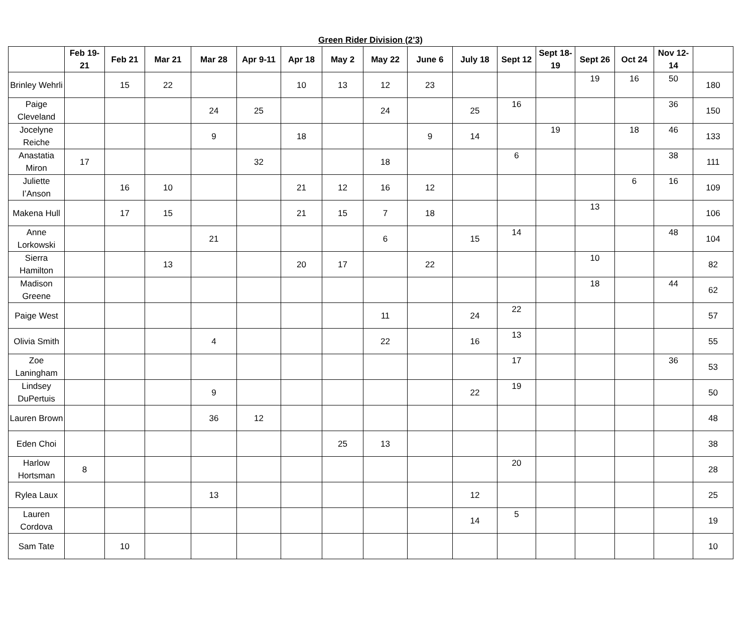Green Rider Division (2’3)
| | Feb 19-21 | Feb 21 | Mar 21 | Mar 28 | Apr 9-11 | Apr 18 | May 2 | May 22 | June 6 | July 18 | Sept 12 | Sept 18-19 | Sept 26 | Oct 24 | Nov 12-14 | |
| --- | --- | --- | --- | --- | --- | --- | --- | --- | --- | --- | --- | --- | --- | --- | --- | --- |
| Brinley Wehrli | | 15 | 22 | | | 10 | 13 | 12 | 23 | | | | 19 | 16 | 50 | 180 |
| Paige Cleveland | | | | 24 | 25 | | | 24 | | 25 | 16 | | | | 36 | 150 |
| Jocelyne Reiche | | | | 9 | | 18 | | | 9 | 14 | | 19 | | 18 | 46 | 133 |
| Anastatia Miron | 17 | | | | 32 | | | 18 | | | 6 | | | | 38 | 111 |
| Juliette I’Anson | | 16 | 10 | | | 21 | 12 | 16 | 12 | | | | | 6 | 16 | 109 |
| Makena Hull | | 17 | 15 | | | 21 | 15 | 7 | 18 | | | | 13 | | | 106 |
| Anne Lorkowski | | | | 21 | | | | 6 | | 15 | 14 | | | | 48 | 104 |
| Sierra Hamilton | | | 13 | | | 20 | 17 | | 22 | | | | 10 | | | 82 |
| Madison Greene | | | | | | | | | | | | | 18 | | 44 | 62 |
| Paige West | | | | | | | | 11 | | 24 | 22 | | | | | 57 |
| Olivia Smith | | | | 4 | | | | 22 | | 16 | 13 | | | | | 55 |
| Zoe Laningham | | | | | | | | | | | 17 | | | | 36 | 53 |
| Lindsey DuPertuis | | | | 9 | | | | | | 22 | 19 | | | | | 50 |
| Lauren Brown | | | | 36 | 12 | | | | | | | | | | | 48 |
| Eden Choi | | | | | | | 25 | 13 | | | | | | | | 38 |
| Harlow Hortsman | 8 | | | | | | | | | | 20 | | | | | 28 |
| Rylea Laux | | | | 13 | | | | | | 12 | | | | | | 25 |
| Lauren Cordova | | | | | | | | | | 14 | 5 | | | | | 19 |
| Sam Tate | | 10 | | | | | | | | | | | | | | 10 |